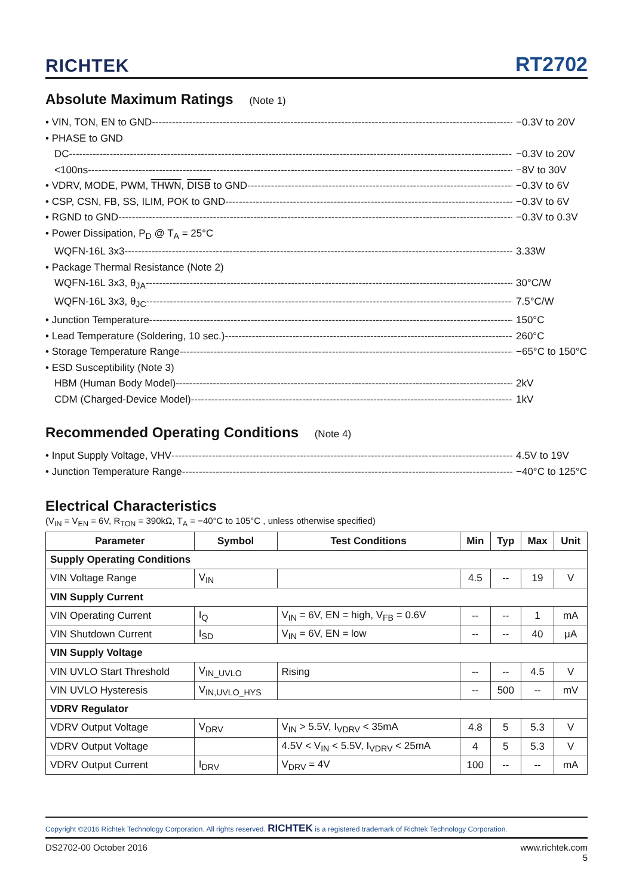RICHTEK
RT2702
Absolute Maximum Ratings (Note 1)
• VIN, TON, EN to GND −0.3V to 20V
• PHASE to GND
DC −0.3V to 20V
<100ns −8V to 30V
• VDRV, MODE, PWM, THWN, DISB to GND −0.3V to 6V
• CSP, CSN, FB, SS, ILIM, POK to GND −0.3V to 6V
• RGND to GND −0.3V to 0.3V
• Power Dissipation, P<sub>D</sub> @ T<sub>A</sub> = 25°C
WQFN-16L 3x3 3.33W
• Package Thermal Resistance (Note 2)
WQFN-16L 3x3, θ<sub>JA</sub> 30°C/W
WQFN-16L 3x3, θ<sub>JC</sub> 7.5°C/W
• Junction Temperature 150°C
• Lead Temperature (Soldering, 10 sec.) 260°C
• Storage Temperature Range −65°C to 150°C
• ESD Susceptibility (Note 3)
HBM (Human Body Model) 2kV
CDM (Charged-Device Model) 1kV
Recommended Operating Conditions (Note 4)
• Input Supply Voltage, VHV 4.5V to 19V
• Junction Temperature Range −40°C to 125°C
Electrical Characteristics
(V<sub>IN</sub> = V<sub>EN</sub> = 6V, R<sub>TON</sub> = 390kΩ, T<sub>A</sub> = −40°C to 105°C , unless otherwise specified)
| Parameter | Symbol | Test Conditions | Min | Typ | Max | Unit |
| --- | --- | --- | --- | --- | --- | --- |
| Supply Operating Conditions | | | | | | |
| VIN Voltage Range | V<sub>IN</sub> | | 4.5 | -- | 19 | V |
| VIN Supply Current | | | | | | |
| VIN Operating Current | I<sub>Q</sub> | V<sub>IN</sub> = 6V, EN = high, V<sub>FB</sub> = 0.6V | -- | -- | 1 | mA |
| VIN Shutdown Current | I<sub>SD</sub> | V<sub>IN</sub> = 6V, EN = low | -- | -- | 40 | μA |
| VIN Supply Voltage | | | | | | |
| VIN UVLO Start Threshold | V<sub>IN_UVLO</sub> | Rising | -- | -- | 4.5 | V |
| VIN UVLO Hysteresis | V<sub>IN,UVLO_HYS</sub> | | -- | 500 | -- | mV |
| VDRV Regulator | | | | | | |
| VDRV Output Voltage | V<sub>DRV</sub> | V<sub>IN</sub> > 5.5V, I<sub>VDRV</sub> < 35mA | 4.8 | 5 | 5.3 | V |
| VDRV Output Voltage | | 4.5V < V<sub>IN</sub> < 5.5V, I<sub>VDRV</sub> < 25mA | 4 | 5 | 5.3 | V |
| VDRV Output Current | I<sub>DRV</sub> | V<sub>DRV</sub> = 4V | 100 | -- | -- | mA |
Copyright ©2016 Richtek Technology Corporation. All rights reserved. RICHTEK is a registered trademark of Richtek Technology Corporation.
DS2702-00 October 2016 www.richtek.com
5